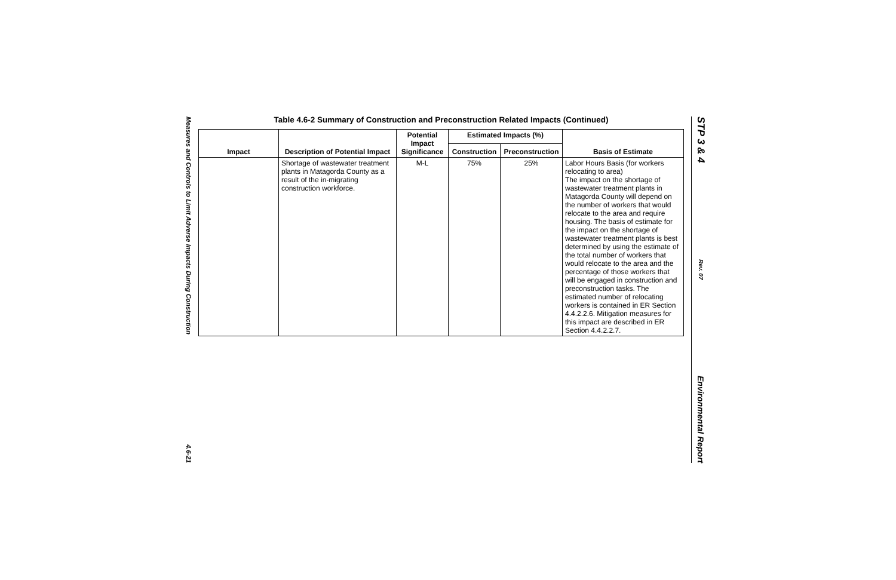Measures and Controls to Limit Adverse Impacts During Construction
4.6-21
STP 3 & 4
Rev. 07
Environmental Report
Table 4.6-2 Summary of Construction and Preconstruction Related Impacts (Continued)
| Impact | Description of Potential Impact | Potential Impact Significance | Estimated Impacts (%) | | Basis of Estimate |
| --- | --- | --- | --- | --- | --- |
| | | | Construction | Preconstruction | |
| | Shortage of wastewater treatment plants in Matagorda County as a result of the in-migrating construction workforce. | M-L | 75% | 25% | Labor Hours Basis (for workers relocating to area) The impact on the shortage of wastewater treatment plants in Matagorda County will depend on the number of workers that would relocate to the area and require housing. The basis of estimate for the impact on the shortage of wastewater treatment plants is best determined by using the estimate of the total number of workers that would relocate to the area and the percentage of those workers that will be engaged in construction and preconstruction tasks. The estimated number of relocating workers is contained in ER Section 4.4.2.2.6. Mitigation measures for this impact are described in ER Section 4.4.2.2.7. |